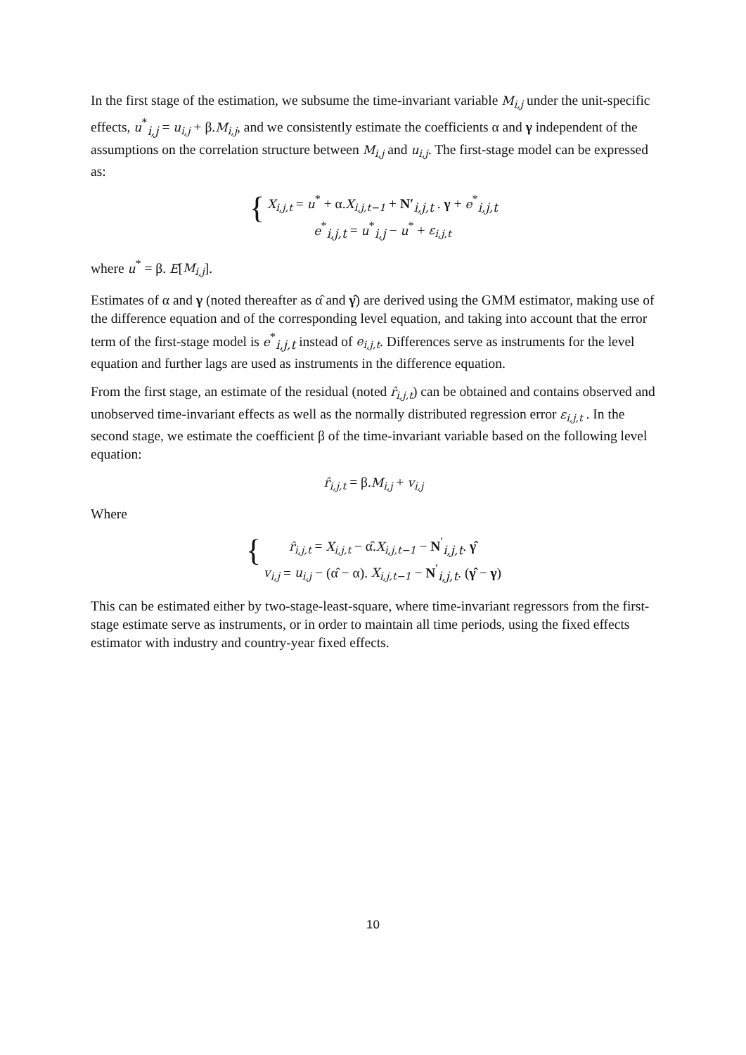In the first stage of the estimation, we subsume the time-invariant variable M<sub>i,j</sub> under the unit-specific effects, u<sup>*</sup><sub>i,j</sub> = u<sub>i,j</sub> + β.M<sub>i,j</sub>, and we consistently estimate the coefficients α and γ independent of the assumptions on the correlation structure between M<sub>i,j</sub> and u<sub>i,j</sub>. The first-stage model can be expressed as:
{
X<sub>i,j,t</sub> = u<sup>*</sup> + α.X<sub>i,j,t−1</sub> + N′<sub>i,j,t</sub> . γ + e<sup>*</sup><sub>i,j,t</sub>
e<sup>*</sup><sub>i,j,t</sub> = u<sup>*</sup><sub>i,j</sub> − u<sup>*</sup> + ε<sub>i,j,t</sub>
where u<sup>*</sup> = β. E[M<sub>i,j</sub>].
Estimates of α and γ (noted thereafter as α̂ and γ̂) are derived using the GMM estimator, making use of the difference equation and of the corresponding level equation, and taking into account that the error term of the first-stage model is e<sup>*</sup><sub>i,j,t</sub> instead of e<sub>i,j,t</sub>. Differences serve as instruments for the level equation and further lags are used as instruments in the difference equation.
From the first stage, an estimate of the residual (noted r̂<sub>i,j,t</sub>) can be obtained and contains observed and unobserved time-invariant effects as well as the normally distributed regression error ε<sub>i,j,t</sub> . In the second stage, we estimate the coefficient β of the time-invariant variable based on the following level equation:
r̂<sub>i,j,t</sub> = β.M<sub>i,j</sub> + v<sub>i,j</sub>
Where
{
r̂<sub>i,j,t</sub> = X<sub>i,j,t</sub> − α̂.X<sub>i,j,t−1</sub> − N<sup>′</sup><sub>i,j,t</sub>. γ̂
v<sub>i,j</sub> = u<sub>i,j</sub> − (α̂ − α). X<sub>i,j,t−1</sub> − N<sup>′</sup><sub>i,j,t</sub>. (γ̂ − γ)
This can be estimated either by two-stage-least-square, where time-invariant regressors from the first-stage estimate serve as instruments, or in order to maintain all time periods, using the fixed effects estimator with industry and country-year fixed effects.
10